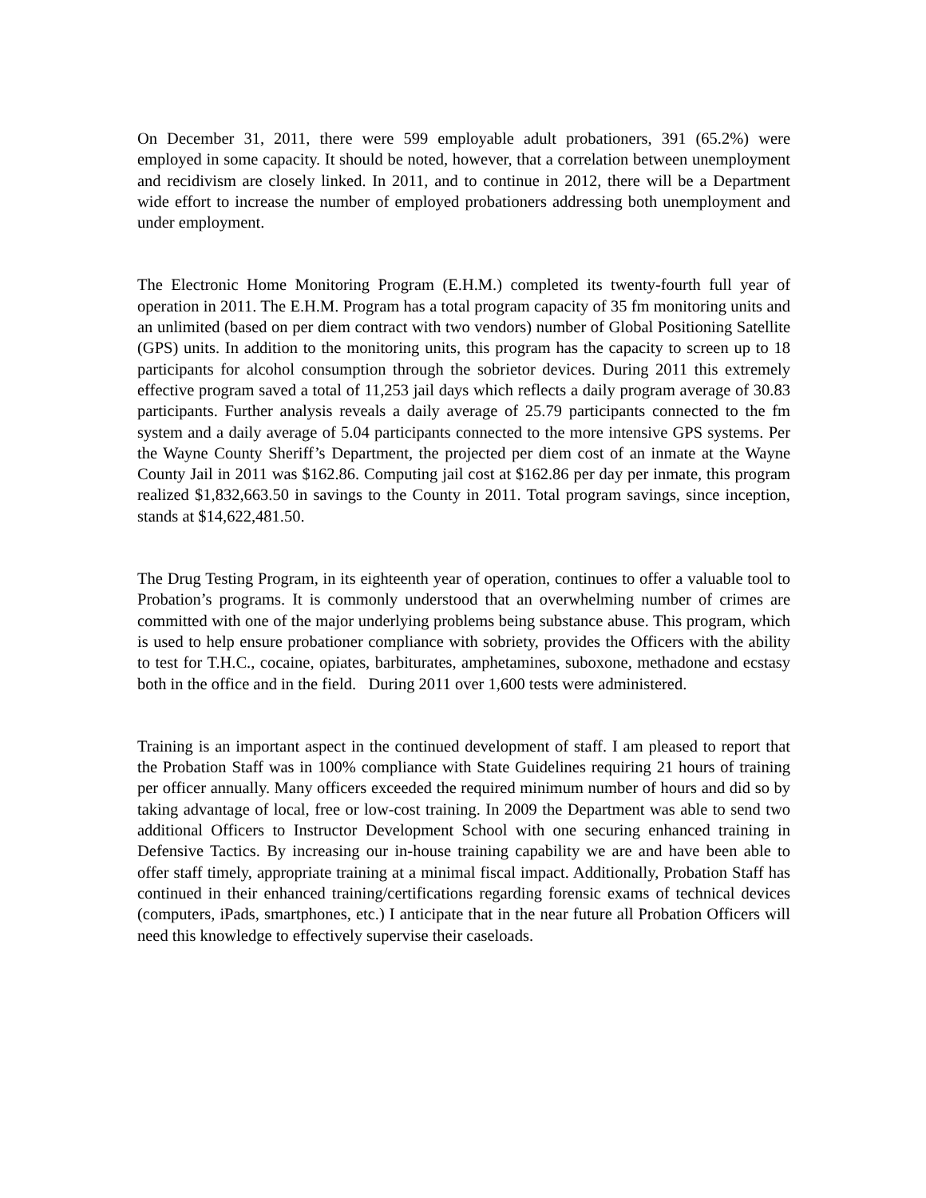On December 31, 2011, there were 599 employable adult probationers, 391 (65.2%) were employed in some capacity. It should be noted, however, that a correlation between unemployment and recidivism are closely linked. In 2011, and to continue in 2012, there will be a Department wide effort to increase the number of employed probationers addressing both unemployment and under employment.
The Electronic Home Monitoring Program (E.H.M.) completed its twenty-fourth full year of operation in 2011. The E.H.M. Program has a total program capacity of 35 fm monitoring units and an unlimited (based on per diem contract with two vendors) number of Global Positioning Satellite (GPS) units. In addition to the monitoring units, this program has the capacity to screen up to 18 participants for alcohol consumption through the sobrietor devices. During 2011 this extremely effective program saved a total of 11,253 jail days which reflects a daily program average of 30.83 participants. Further analysis reveals a daily average of 25.79 participants connected to the fm system and a daily average of 5.04 participants connected to the more intensive GPS systems. Per the Wayne County Sheriff’s Department, the projected per diem cost of an inmate at the Wayne County Jail in 2011 was $162.86. Computing jail cost at $162.86 per day per inmate, this program realized $1,832,663.50 in savings to the County in 2011. Total program savings, since inception, stands at $14,622,481.50.
The Drug Testing Program, in its eighteenth year of operation, continues to offer a valuable tool to Probation’s programs. It is commonly understood that an overwhelming number of crimes are committed with one of the major underlying problems being substance abuse. This program, which is used to help ensure probationer compliance with sobriety, provides the Officers with the ability to test for T.H.C., cocaine, opiates, barbiturates, amphetamines, suboxone, methadone and ecstasy both in the office and in the field. During 2011 over 1,600 tests were administered.
Training is an important aspect in the continued development of staff. I am pleased to report that the Probation Staff was in 100% compliance with State Guidelines requiring 21 hours of training per officer annually. Many officers exceeded the required minimum number of hours and did so by taking advantage of local, free or low-cost training. In 2009 the Department was able to send two additional Officers to Instructor Development School with one securing enhanced training in Defensive Tactics. By increasing our in-house training capability we are and have been able to offer staff timely, appropriate training at a minimal fiscal impact. Additionally, Probation Staff has continued in their enhanced training/certifications regarding forensic exams of technical devices (computers, iPads, smartphones, etc.) I anticipate that in the near future all Probation Officers will need this knowledge to effectively supervise their caseloads.